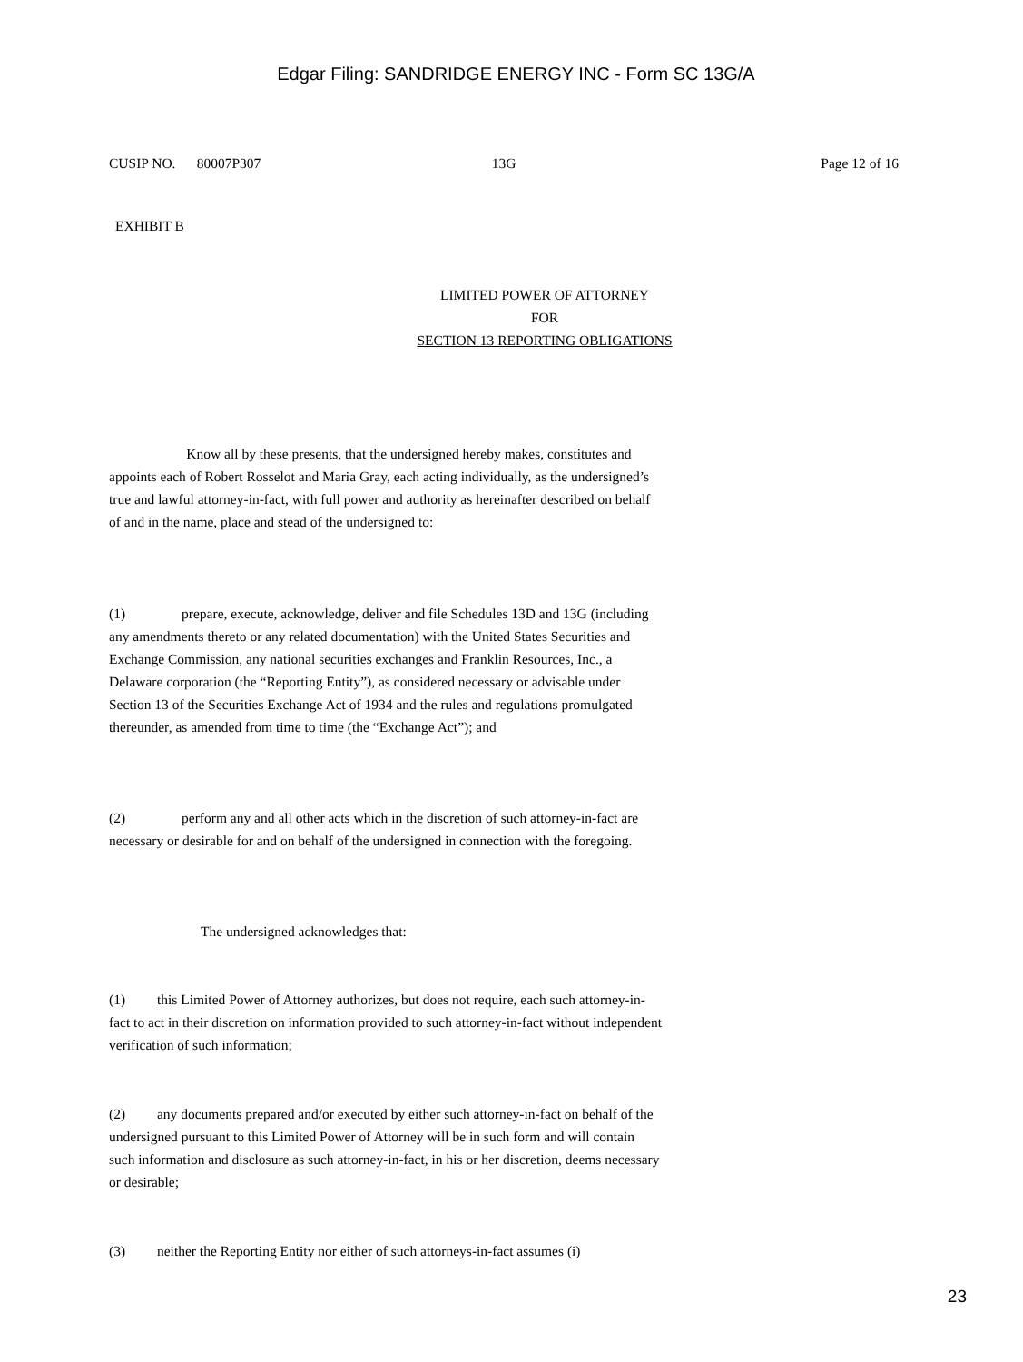Edgar Filing: SANDRIDGE ENERGY INC - Form SC 13G/A
CUSIP NO. 80007P307 13G Page 12 of 16
EXHIBIT B
LIMITED POWER OF ATTORNEY
FOR
SECTION 13 REPORTING OBLIGATIONS
Know all by these presents, that the undersigned hereby makes, constitutes and appoints each of Robert Rosselot and Maria Gray, each acting individually, as the undersigned’s true and lawful attorney-in-fact, with full power and authority as hereinafter described on behalf of and in the name, place and stead of the undersigned to:
(1) prepare, execute, acknowledge, deliver and file Schedules 13D and 13G (including any amendments thereto or any related documentation) with the United States Securities and Exchange Commission, any national securities exchanges and Franklin Resources, Inc., a Delaware corporation (the “Reporting Entity”), as considered necessary or advisable under Section 13 of the Securities Exchange Act of 1934 and the rules and regulations promulgated thereunder, as amended from time to time (the “Exchange Act”); and
(2) perform any and all other acts which in the discretion of such attorney-in-fact are necessary or desirable for and on behalf of the undersigned in connection with the foregoing.
The undersigned acknowledges that:
(1) this Limited Power of Attorney authorizes, but does not require, each such attorney-in-fact to act in their discretion on information provided to such attorney-in-fact without independent verification of such information;
(2) any documents prepared and/or executed by either such attorney-in-fact on behalf of the undersigned pursuant to this Limited Power of Attorney will be in such form and will contain such information and disclosure as such attorney-in-fact, in his or her discretion, deems necessary or desirable;
(3) neither the Reporting Entity nor either of such attorneys-in-fact assumes (i)
23